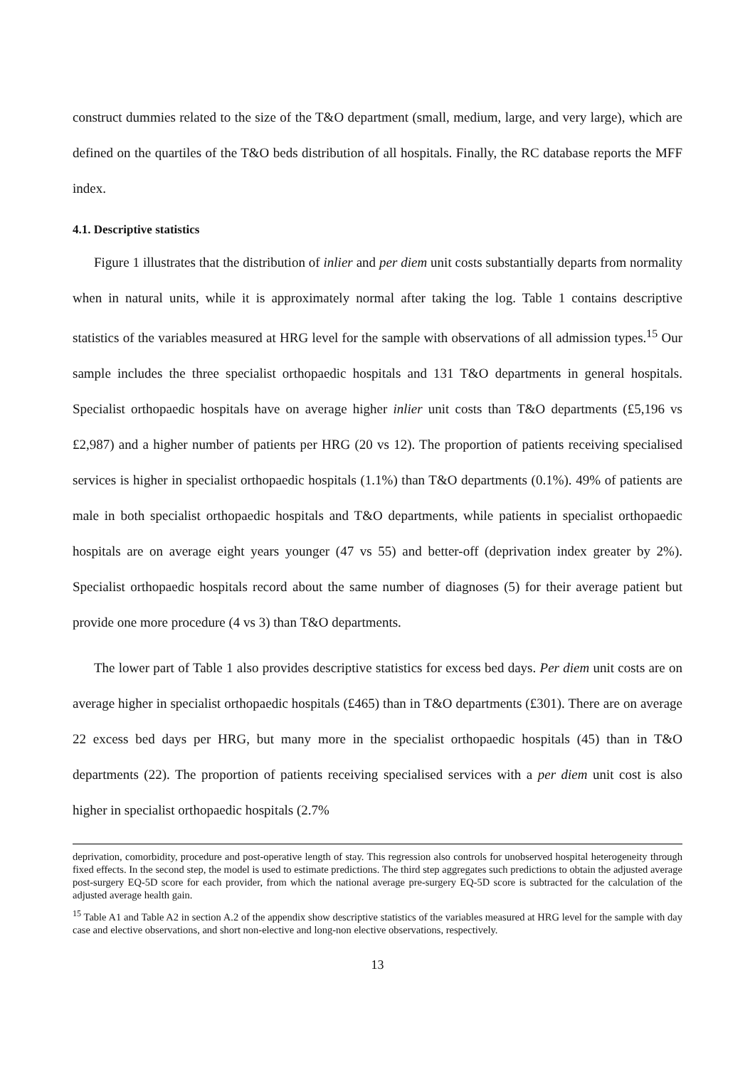construct dummies related to the size of the T&O department (small, medium, large, and very large), which are defined on the quartiles of the T&O beds distribution of all hospitals. Finally, the RC database reports the MFF index.
4.1. Descriptive statistics
Figure 1 illustrates that the distribution of inlier and per diem unit costs substantially departs from normality when in natural units, while it is approximately normal after taking the log. Table 1 contains descriptive statistics of the variables measured at HRG level for the sample with observations of all admission types.<sup>15</sup> Our sample includes the three specialist orthopaedic hospitals and 131 T&O departments in general hospitals. Specialist orthopaedic hospitals have on average higher inlier unit costs than T&O departments (£5,196 vs £2,987) and a higher number of patients per HRG (20 vs 12). The proportion of patients receiving specialised services is higher in specialist orthopaedic hospitals (1.1%) than T&O departments (0.1%). 49% of patients are male in both specialist orthopaedic hospitals and T&O departments, while patients in specialist orthopaedic hospitals are on average eight years younger (47 vs 55) and better-off (deprivation index greater by 2%). Specialist orthopaedic hospitals record about the same number of diagnoses (5) for their average patient but provide one more procedure (4 vs 3) than T&O departments.
The lower part of Table 1 also provides descriptive statistics for excess bed days. Per diem unit costs are on average higher in specialist orthopaedic hospitals (£465) than in T&O departments (£301). There are on average 22 excess bed days per HRG, but many more in the specialist orthopaedic hospitals (45) than in T&O departments (22). The proportion of patients receiving specialised services with a per diem unit cost is also higher in specialist orthopaedic hospitals (2.7%
deprivation, comorbidity, procedure and post-operative length of stay. This regression also controls for unobserved hospital heterogeneity through fixed effects. In the second step, the model is used to estimate predictions. The third step aggregates such predictions to obtain the adjusted average post-surgery EQ-5D score for each provider, from which the national average pre-surgery EQ-5D score is subtracted for the calculation of the adjusted average health gain.
<sup>15</sup> Table A1 and Table A2 in section A.2 of the appendix show descriptive statistics of the variables measured at HRG level for the sample with day case and elective observations, and short non-elective and long-non elective observations, respectively.
13